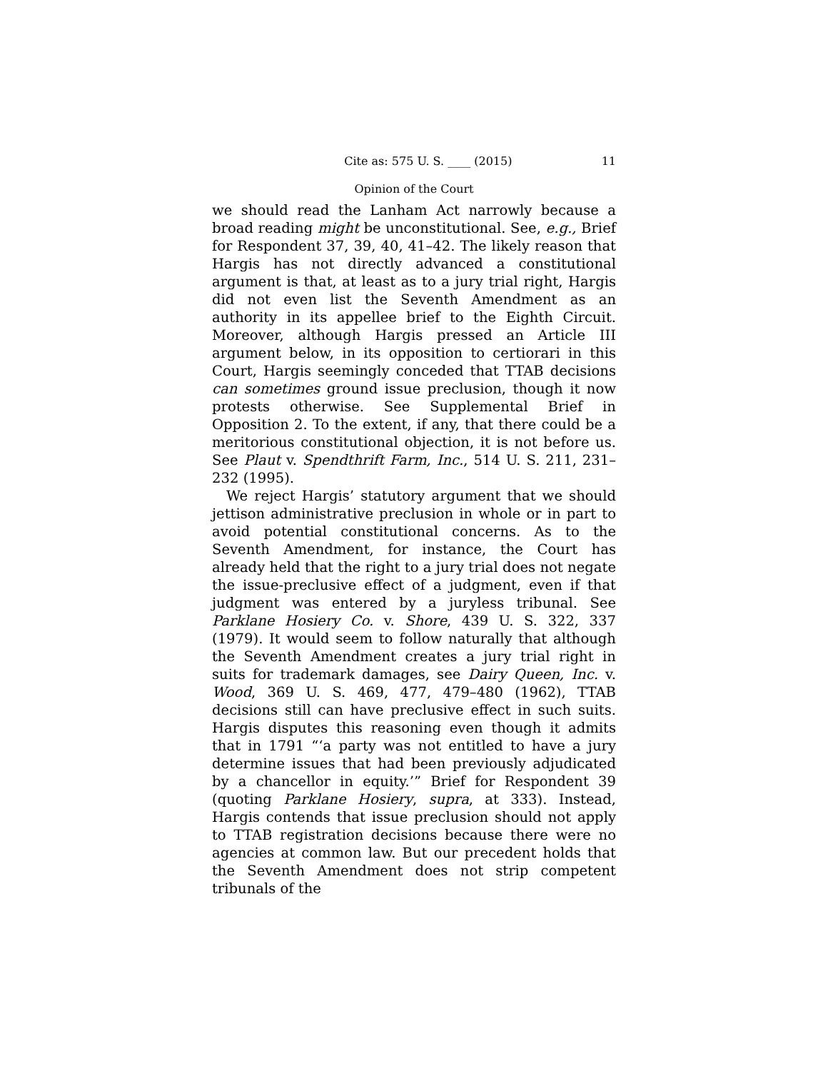Cite as: 575 U. S. ____ (2015) 11
Opinion of the Court
we should read the Lanham Act narrowly because a broad reading might be unconstitutional. See, e.g., Brief for Respondent 37, 39, 40, 41–42. The likely reason that Hargis has not directly advanced a constitutional argument is that, at least as to a jury trial right, Hargis did not even list the Seventh Amendment as an authority in its appellee brief to the Eighth Circuit. Moreover, although Hargis pressed an Article III argument below, in its opposition to certiorari in this Court, Hargis seemingly conceded that TTAB decisions can sometimes ground issue preclusion, though it now protests otherwise. See Supplemental Brief in Opposition 2. To the extent, if any, that there could be a meritorious constitutional objection, it is not before us. See Plaut v. Spendthrift Farm, Inc., 514 U. S. 211, 231–232 (1995).
We reject Hargis’ statutory argument that we should jettison administrative preclusion in whole or in part to avoid potential constitutional concerns. As to the Seventh Amendment, for instance, the Court has already held that the right to a jury trial does not negate the issue-preclusive effect of a judgment, even if that judgment was entered by a juryless tribunal. See Parklane Hosiery Co. v. Shore, 439 U. S. 322, 337 (1979). It would seem to follow naturally that although the Seventh Amendment creates a jury trial right in suits for trademark damages, see Dairy Queen, Inc. v. Wood, 369 U. S. 469, 477, 479–480 (1962), TTAB decisions still can have preclusive effect in such suits. Hargis disputes this reasoning even though it admits that in 1791 “‘a party was not entitled to have a jury determine issues that had been previously adjudicated by a chancellor in equity.’” Brief for Respondent 39 (quoting Parklane Hosiery, supra, at 333). Instead, Hargis contends that issue preclusion should not apply to TTAB registration decisions because there were no agencies at common law. But our precedent holds that the Seventh Amendment does not strip competent tribunals of the